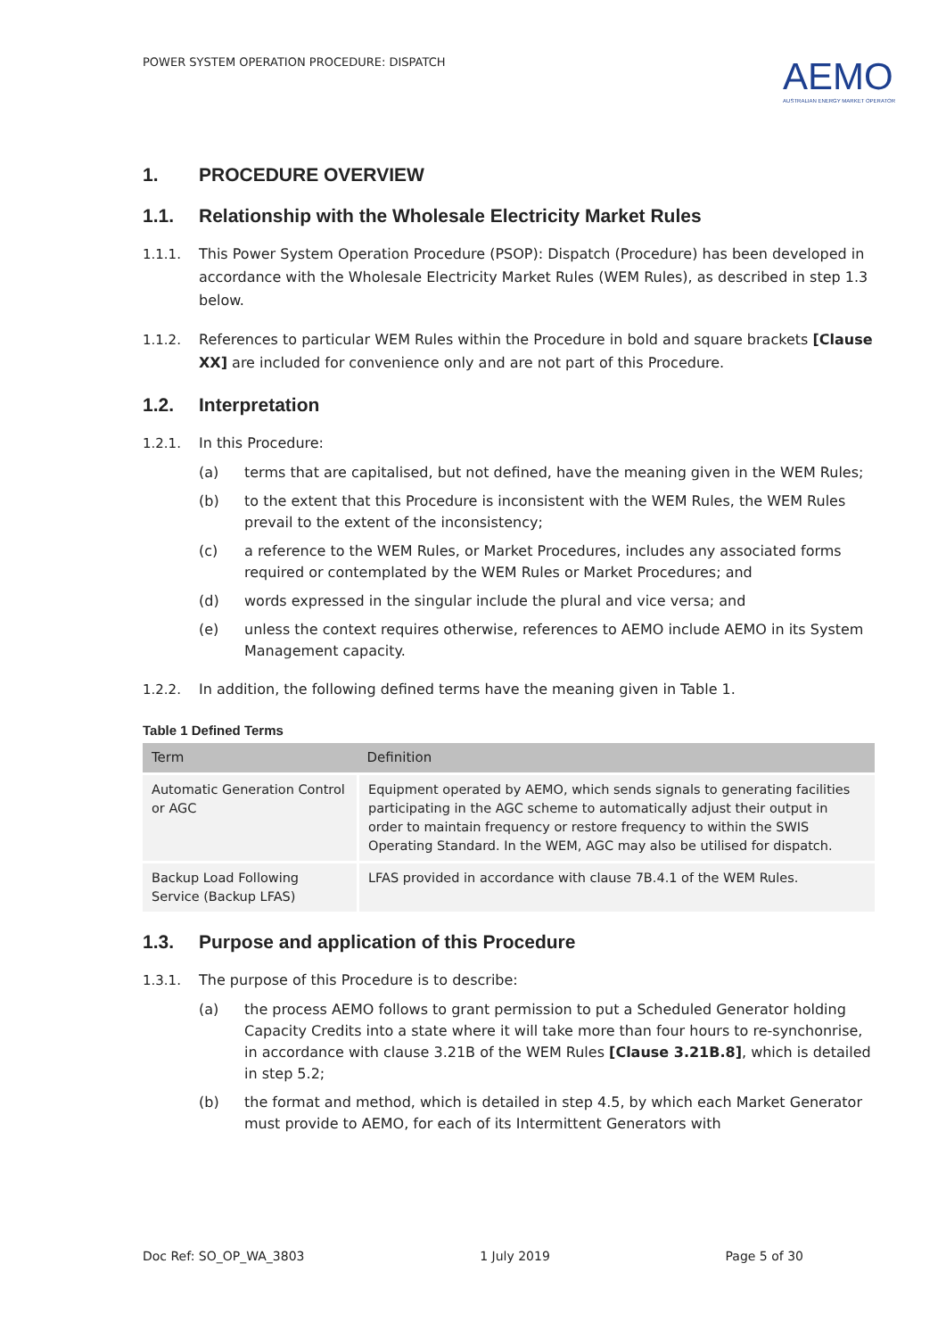POWER SYSTEM OPERATION PROCEDURE: DISPATCH
AEMO
AUSTRALIAN ENERGY MARKET OPERATOR
1. PROCEDURE OVERVIEW
1.1. Relationship with the Wholesale Electricity Market Rules
1.1.1. This Power System Operation Procedure (PSOP): Dispatch (Procedure) has been developed in accordance with the Wholesale Electricity Market Rules (WEM Rules), as described in step 1.3 below.
1.1.2. References to particular WEM Rules within the Procedure in bold and square brackets [Clause XX] are included for convenience only and are not part of this Procedure.
1.2. Interpretation
1.2.1. In this Procedure:
(a) terms that are capitalised, but not defined, have the meaning given in the WEM Rules;
(b) to the extent that this Procedure is inconsistent with the WEM Rules, the WEM Rules prevail to the extent of the inconsistency;
(c) a reference to the WEM Rules, or Market Procedures, includes any associated forms required or contemplated by the WEM Rules or Market Procedures; and
(d) words expressed in the singular include the plural and vice versa; and
(e) unless the context requires otherwise, references to AEMO include AEMO in its System Management capacity.
1.2.2. In addition, the following defined terms have the meaning given in Table 1.
Table 1 Defined Terms
| Term | Definition |
| --- | --- |
| Automatic Generation Control or AGC | Equipment operated by AEMO, which sends signals to generating facilities participating in the AGC scheme to automatically adjust their output in order to maintain frequency or restore frequency to within the SWIS Operating Standard. In the WEM, AGC may also be utilised for dispatch. |
| Backup Load Following Service (Backup LFAS) | LFAS provided in accordance with clause 7B.4.1 of the WEM Rules. |
1.3. Purpose and application of this Procedure
1.3.1. The purpose of this Procedure is to describe:
(a) the process AEMO follows to grant permission to put a Scheduled Generator holding Capacity Credits into a state where it will take more than four hours to re-synchonrise, in accordance with clause 3.21B of the WEM Rules [Clause 3.21B.8], which is detailed in step 5.2;
(b) the format and method, which is detailed in step 4.5, by which each Market Generator must provide to AEMO, for each of its Intermittent Generators with
Doc Ref: SO_OP_WA_3803 1 July 2019 Page 5 of 30